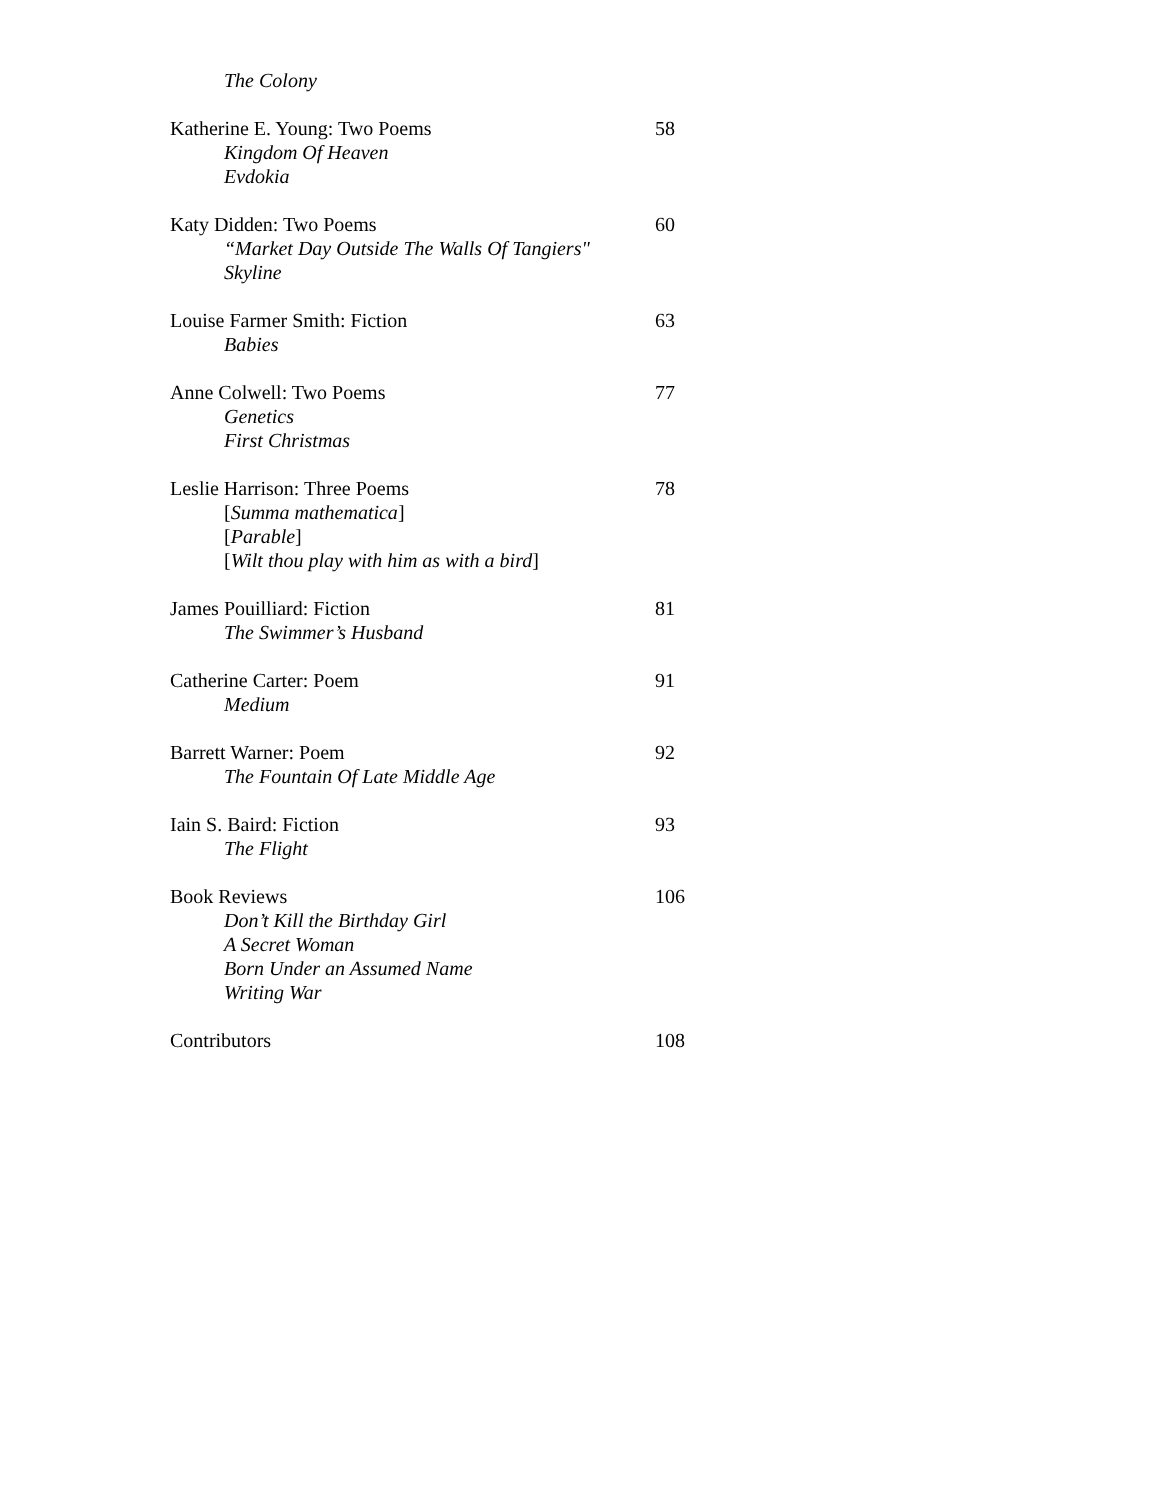The Colony
Katherine E. Young: Two Poems 58
Kingdom Of Heaven
Evdokia
Katy Didden: Two Poems 60
“Market Day Outside The Walls Of Tangiers"
Skyline
Louise Farmer Smith: Fiction 63
Babies
Anne Colwell: Two Poems 77
Genetics
First Christmas
Leslie Harrison: Three Poems 78
[Summa mathematica]
[Parable]
[Wilt thou play with him as with a bird]
James Pouilliard: Fiction 81
The Swimmer’s Husband
Catherine Carter: Poem 91
Medium
Barrett Warner: Poem 92
The Fountain Of Late Middle Age
Iain S. Baird: Fiction 93
The Flight
Book Reviews 106
Don’t Kill the Birthday Girl
A Secret Woman
Born Under an Assumed Name
Writing War
Contributors 108